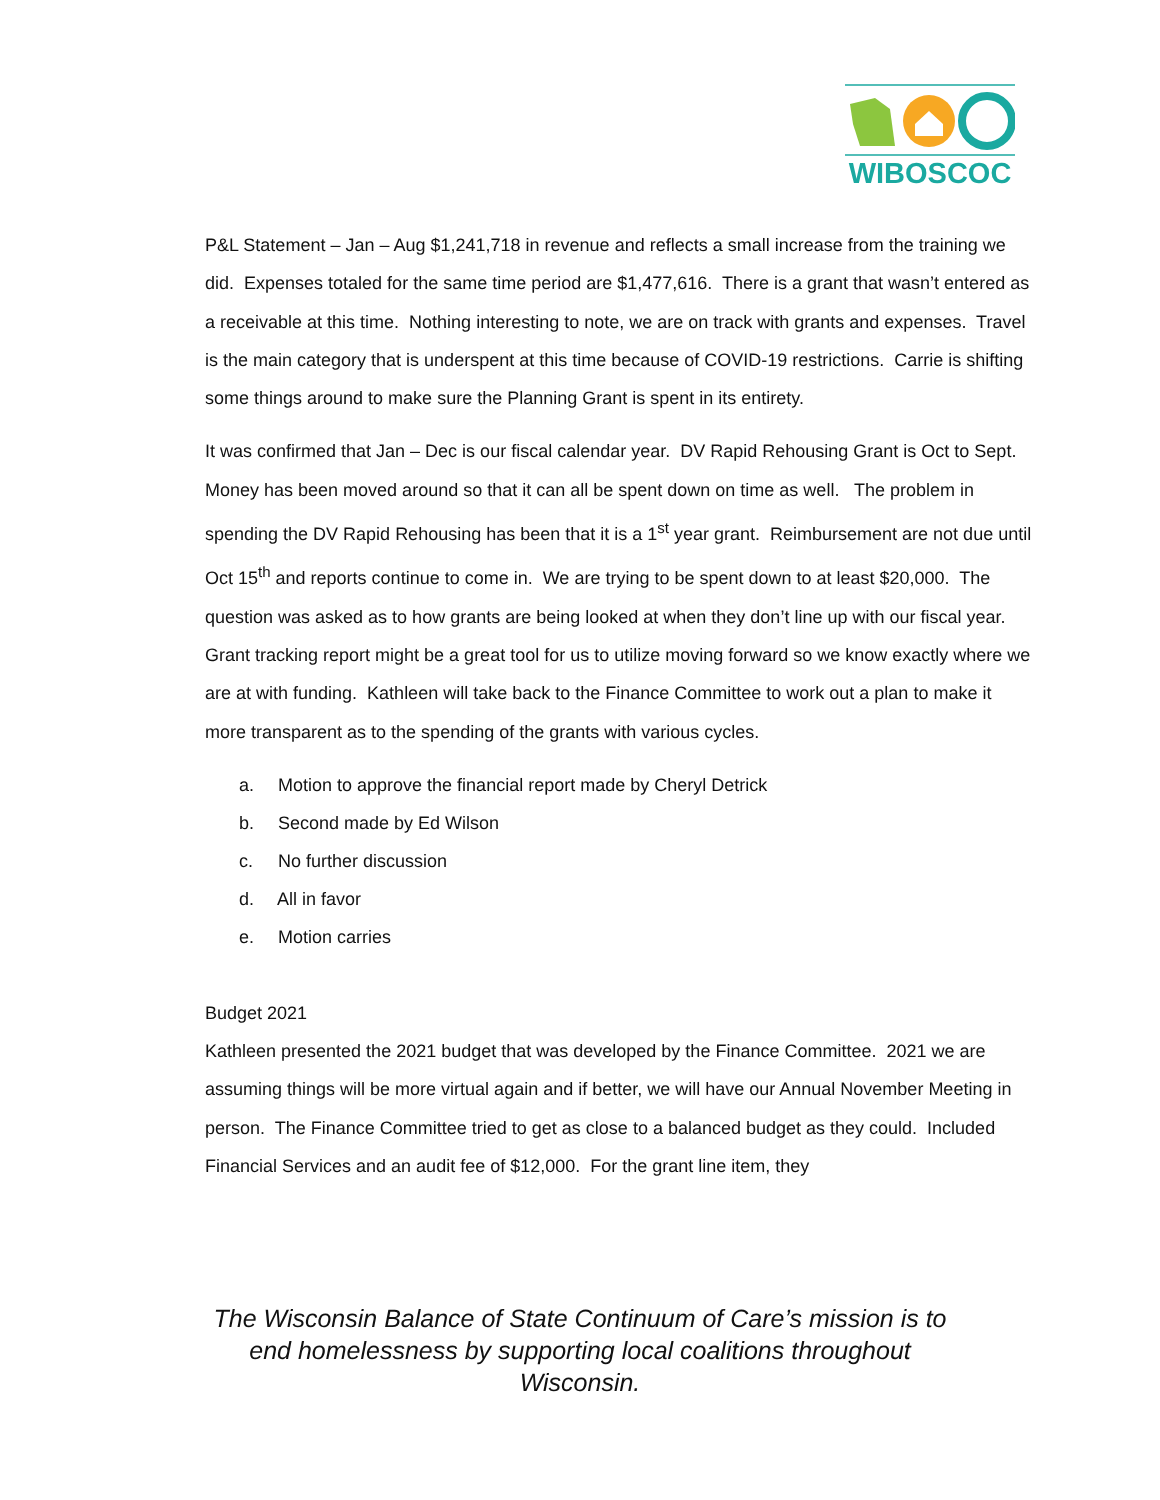WIBOSCOC
P&L Statement – Jan – Aug $1,241,718 in revenue and reflects a small increase from the training we did. Expenses totaled for the same time period are $1,477,616. There is a grant that wasn’t entered as a receivable at this time. Nothing interesting to note, we are on track with grants and expenses. Travel is the main category that is underspent at this time because of COVID-19 restrictions. Carrie is shifting some things around to make sure the Planning Grant is spent in its entirety.
It was confirmed that Jan – Dec is our fiscal calendar year. DV Rapid Rehousing Grant is Oct to Sept. Money has been moved around so that it can all be spent down on time as well. The problem in spending the DV Rapid Rehousing has been that it is a 1<sup>st</sup> year grant. Reimbursement are not due until Oct 15<sup>th</sup> and reports continue to come in. We are trying to be spent down to at least $20,000. The question was asked as to how grants are being looked at when they don’t line up with our fiscal year. Grant tracking report might be a great tool for us to utilize moving forward so we know exactly where we are at with funding. Kathleen will take back to the Finance Committee to work out a plan to make it more transparent as to the spending of the grants with various cycles.
a. Motion to approve the financial report made by Cheryl Detrick
b. Second made by Ed Wilson
c. No further discussion
d. All in favor
e. Motion carries
Budget 2021
Kathleen presented the 2021 budget that was developed by the Finance Committee. 2021 we are assuming things will be more virtual again and if better, we will have our Annual November Meeting in person. The Finance Committee tried to get as close to a balanced budget as they could. Included Financial Services and an audit fee of $12,000. For the grant line item, they
The Wisconsin Balance of State Continuum of Care’s mission is to end homelessness by supporting local coalitions throughout Wisconsin.